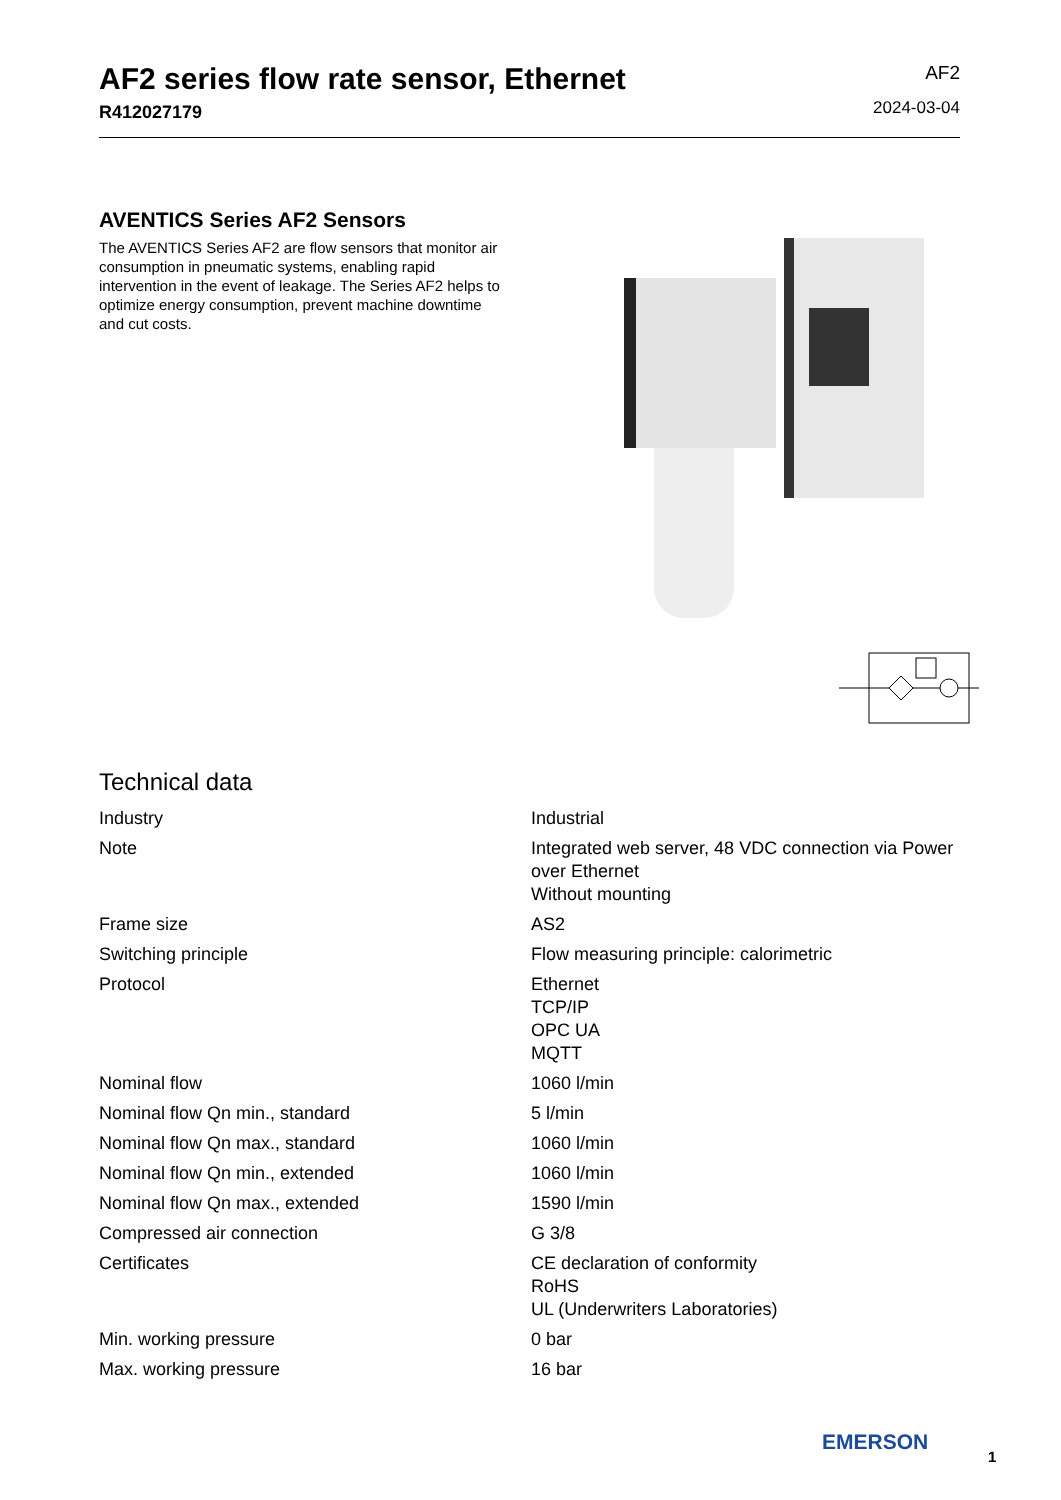AF2 series flow rate sensor, Ethernet
R412027179
AF2
2024-03-04
AVENTICS Series AF2 Sensors
The AVENTICS Series AF2 are flow sensors that monitor air consumption in pneumatic systems, enabling rapid intervention in the event of leakage. The Series AF2 helps to optimize energy consumption, prevent machine downtime and cut costs.
Technical data
| Industry | Industrial |
| Note | Integrated web server, 48 VDC connection via Power over Ethernet Without mounting |
| Frame size | AS2 |
| Switching principle | Flow measuring principle: calorimetric |
| Protocol | Ethernet TCP/IP OPC UA MQTT |
| Nominal flow | 1060 l/min |
| Nominal flow Qn min., standard | 5 l/min |
| Nominal flow Qn max., standard | 1060 l/min |
| Nominal flow Qn min., extended | 1060 l/min |
| Nominal flow Qn max., extended | 1590 l/min |
| Compressed air connection | G 3/8 |
| Certificates | CE declaration of conformity RoHS UL (Underwriters Laboratories) |
| Min. working pressure | 0 bar |
| Max. working pressure | 16 bar |
EMERSON
1